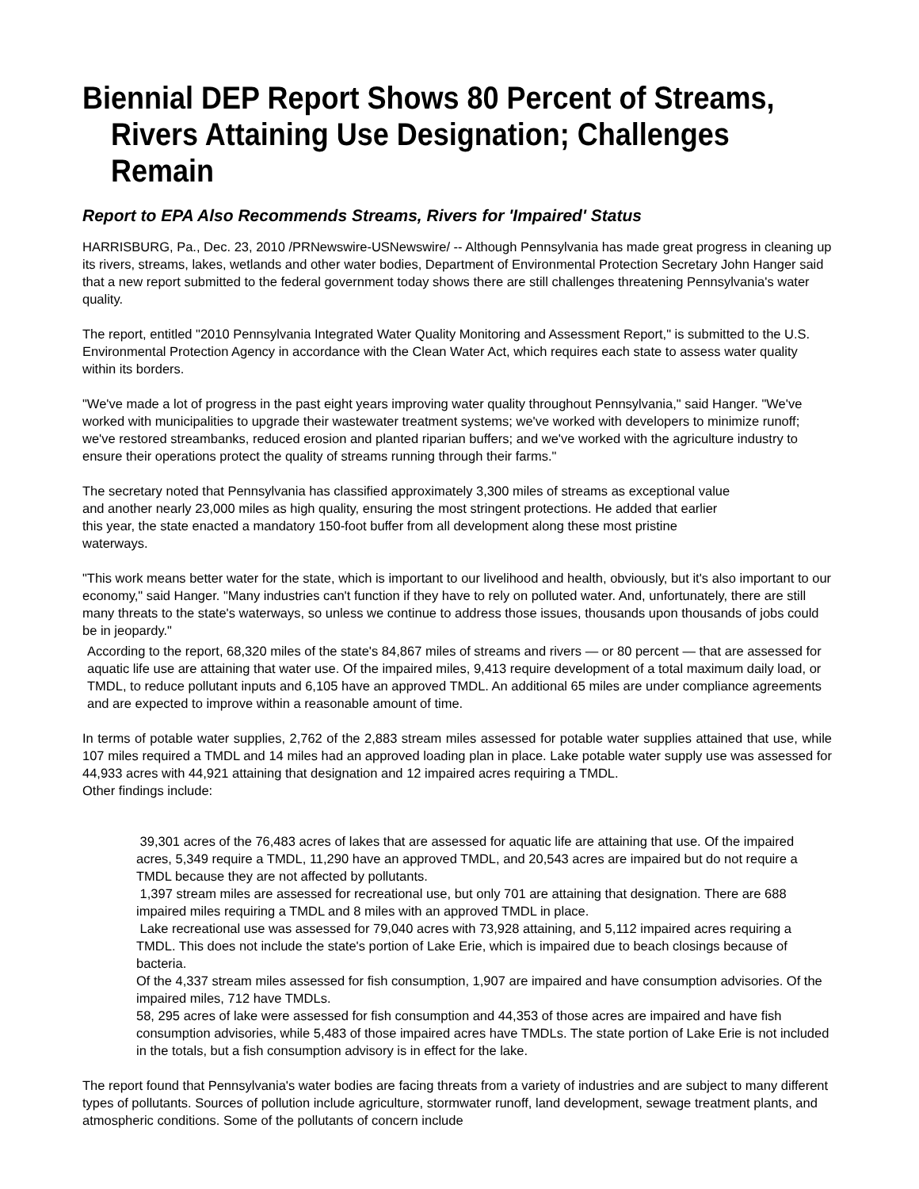Biennial DEP Report Shows 80 Percent of Streams,
Rivers Attaining Use Designation; Challenges Remain
Report to EPA Also Recommends Streams, Rivers for 'Impaired' Status
HARRISBURG, Pa., Dec. 23, 2010 /PRNewswire-USNewswire/ -- Although Pennsylvania has made great progress in cleaning up its rivers, streams, lakes, wetlands and other water bodies, Department of Environmental Protection Secretary John Hanger said that a new report submitted to the federal government today shows there are still challenges threatening Pennsylvania's water quality.
The report, entitled "2010 Pennsylvania Integrated Water Quality Monitoring and Assessment Report," is submitted to the U.S. Environmental Protection Agency in accordance with the Clean Water Act, which requires each state to assess water quality within its borders.
"We've made a lot of progress in the past eight years improving water quality throughout Pennsylvania," said Hanger. "We've worked with municipalities to upgrade their wastewater treatment systems; we've worked with developers to minimize runoff; we've restored streambanks, reduced erosion and planted riparian buffers; and we've worked with the agriculture industry to ensure their operations protect the quality of streams running through their farms."
The secretary noted that Pennsylvania has classified approximately 3,300 miles of streams as exceptional value and another nearly 23,000 miles as high quality, ensuring the most stringent protections. He added that earlier this year, the state enacted a mandatory 150-foot buffer from all development along these most pristine waterways.
"This work means better water for the state, which is important to our livelihood and health, obviously, but it's also important to our economy," said Hanger. "Many industries can't function if they have to rely on polluted water. And, unfortunately, there are still many threats to the state's waterways, so unless we continue to address those issues, thousands upon thousands of jobs could be in jeopardy."
According to the report, 68,320 miles of the state's 84,867 miles of streams and rivers — or 80 percent — that are assessed for aquatic life use are attaining that water use. Of the impaired miles, 9,413 require development of a total maximum daily load, or TMDL, to reduce pollutant inputs and 6,105 have an approved TMDL. An additional 65 miles are under compliance agreements and are expected to improve within a reasonable amount of time.
In terms of potable water supplies, 2,762 of the 2,883 stream miles assessed for potable water supplies attained that use, while 107 miles required a TMDL and 14 miles had an approved loading plan in place. Lake potable water supply use was assessed for 44,933 acres with 44,921 attaining that designation and 12 impaired acres requiring a TMDL.
Other findings include:
39,301 acres of the 76,483 acres of lakes that are assessed for aquatic life are attaining that use. Of the impaired acres, 5,349 require a TMDL, 11,290 have an approved TMDL, and 20,543 acres are impaired but do not require a TMDL because they are not affected by pollutants.
1,397 stream miles are assessed for recreational use, but only 701 are attaining that designation. There are 688 impaired miles requiring a TMDL and 8 miles with an approved TMDL in place.
Lake recreational use was assessed for 79,040 acres with 73,928 attaining, and 5,112 impaired acres requiring a TMDL. This does not include the state's portion of Lake Erie, which is impaired due to beach closings because of bacteria.
Of the 4,337 stream miles assessed for fish consumption, 1,907 are impaired and have consumption advisories. Of the impaired miles, 712 have TMDLs.
58, 295 acres of lake were assessed for fish consumption and 44,353 of those acres are impaired and have fish consumption advisories, while 5,483 of those impaired acres have TMDLs. The state portion of Lake Erie is not included in the totals, but a fish consumption advisory is in effect for the lake.
The report found that Pennsylvania's water bodies are facing threats from a variety of industries and are subject to many different types of pollutants. Sources of pollution include agriculture, stormwater runoff, land development, sewage treatment plants, and atmospheric conditions. Some of the pollutants of concern include